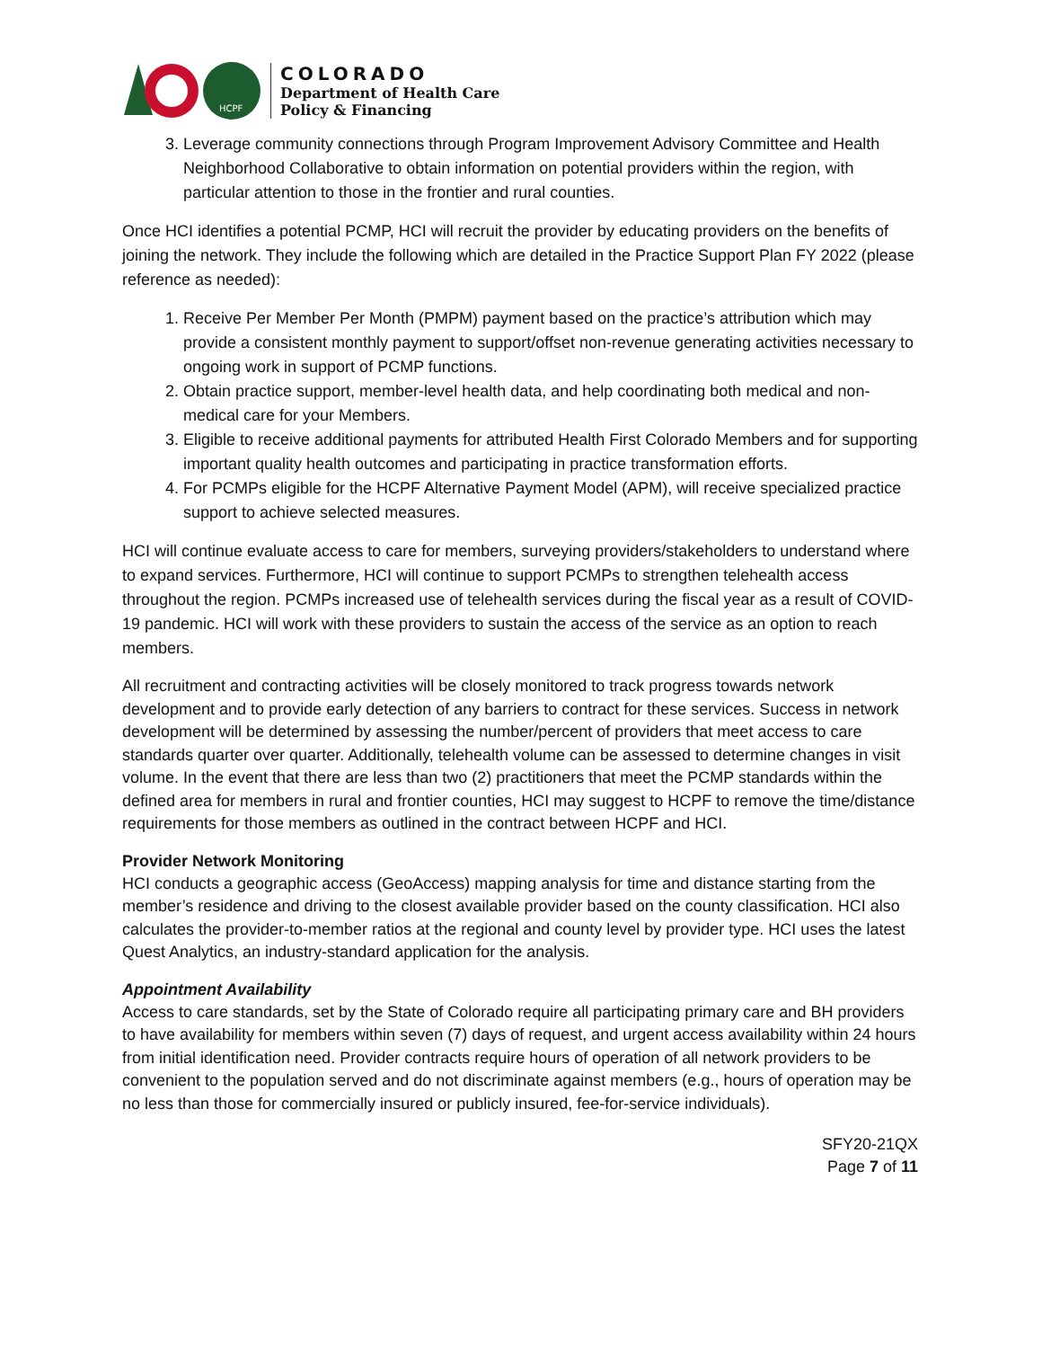HCPF
COLORADO
Department of Health Care
Policy & Financing
3. Leverage community connections through Program Improvement Advisory Committee and Health Neighborhood Collaborative to obtain information on potential providers within the region, with particular attention to those in the frontier and rural counties.
Once HCI identifies a potential PCMP, HCI will recruit the provider by educating providers on the benefits of joining the network. They include the following which are detailed in the Practice Support Plan FY 2022 (please reference as needed):
1. Receive Per Member Per Month (PMPM) payment based on the practice’s attribution which may provide a consistent monthly payment to support/offset non-revenue generating activities necessary to ongoing work in support of PCMP functions.
2. Obtain practice support, member-level health data, and help coordinating both medical and non-medical care for your Members.
3. Eligible to receive additional payments for attributed Health First Colorado Members and for supporting important quality health outcomes and participating in practice transformation efforts.
4. For PCMPs eligible for the HCPF Alternative Payment Model (APM), will receive specialized practice support to achieve selected measures.
HCI will continue evaluate access to care for members, surveying providers/stakeholders to understand where to expand services. Furthermore, HCI will continue to support PCMPs to strengthen telehealth access throughout the region. PCMPs increased use of telehealth services during the fiscal year as a result of COVID-19 pandemic. HCI will work with these providers to sustain the access of the service as an option to reach members.
All recruitment and contracting activities will be closely monitored to track progress towards network development and to provide early detection of any barriers to contract for these services. Success in network development will be determined by assessing the number/percent of providers that meet access to care standards quarter over quarter. Additionally, telehealth volume can be assessed to determine changes in visit volume. In the event that there are less than two (2) practitioners that meet the PCMP standards within the defined area for members in rural and frontier counties, HCI may suggest to HCPF to remove the time/distance requirements for those members as outlined in the contract between HCPF and HCI.
Provider Network Monitoring
HCI conducts a geographic access (GeoAccess) mapping analysis for time and distance starting from the member’s residence and driving to the closest available provider based on the county classification. HCI also calculates the provider-to-member ratios at the regional and county level by provider type. HCI uses the latest Quest Analytics, an industry-standard application for the analysis.
Appointment Availability
Access to care standards, set by the State of Colorado require all participating primary care and BH providers to have availability for members within seven (7) days of request, and urgent access availability within 24 hours from initial identification need. Provider contracts require hours of operation of all network providers to be convenient to the population served and do not discriminate against members (e.g., hours of operation may be no less than those for commercially insured or publicly insured, fee-for-service individuals).
SFY20-21QX
Page 7 of 11